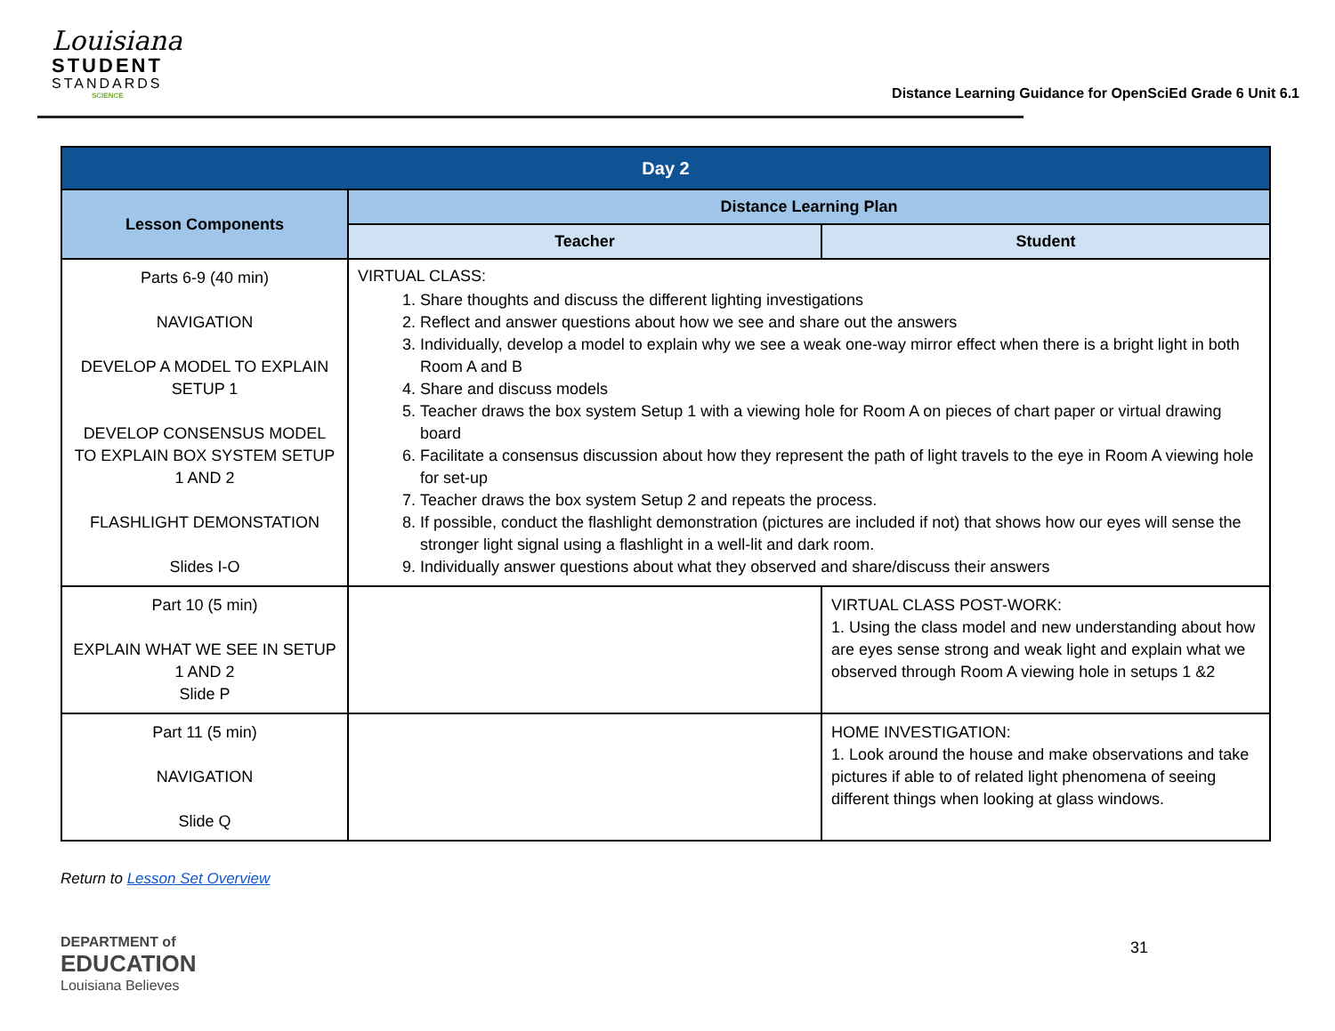Louisiana
STUDENT
STANDARDS
SCIENCE
Distance Learning Guidance for OpenSciEd Grade 6 Unit 6.1
| Day 2 | | |
| --- | --- | --- |
| Lesson Components | Distance Learning Plan | |
| | Teacher | Student |
| Parts 6-9 (40 min) NAVIGATION DEVELOP A MODEL TO EXPLAIN SETUP 1 DEVELOP CONSENSUS MODEL TO EXPLAIN BOX SYSTEM SETUP 1 AND 2 FLASHLIGHT DEMONSTATION Slides I-O | VIRTUAL CLASS: 1. Share thoughts and discuss the different lighting investigations 2. Reflect and answer questions about how we see and share out the answers 3. Individually, develop a model to explain why we see a weak one-way mirror effect when there is a bright light in both Room A and B 4. Share and discuss models 5. Teacher draws the box system Setup 1 with a viewing hole for Room A on pieces of chart paper or virtual drawing board 6. Facilitate a consensus discussion about how they represent the path of light travels to the eye in Room A viewing hole for set-up 7. Teacher draws the box system Setup 2 and repeats the process. 8. If possible, conduct the flashlight demonstration (pictures are included if not) that shows how our eyes will sense the stronger light signal using a flashlight in a well-lit and dark room. 9. Individually answer questions about what they observed and share/discuss their answers | |
| Part 10 (5 min) EXPLAIN WHAT WE SEE IN SETUP 1 AND 2 Slide P | | VIRTUAL CLASS POST-WORK: 1. Using the class model and new understanding about how are eyes sense strong and weak light and explain what we observed through Room A viewing hole in setups 1 &2 |
| Part 11 (5 min) NAVIGATION Slide Q | | HOME INVESTIGATION: 1. Look around the house and make observations and take pictures if able to of related light phenomena of seeing different things when looking at glass windows. |
Return to Lesson Set Overview
DEPARTMENT of
EDUCATION
Louisiana Believes
31